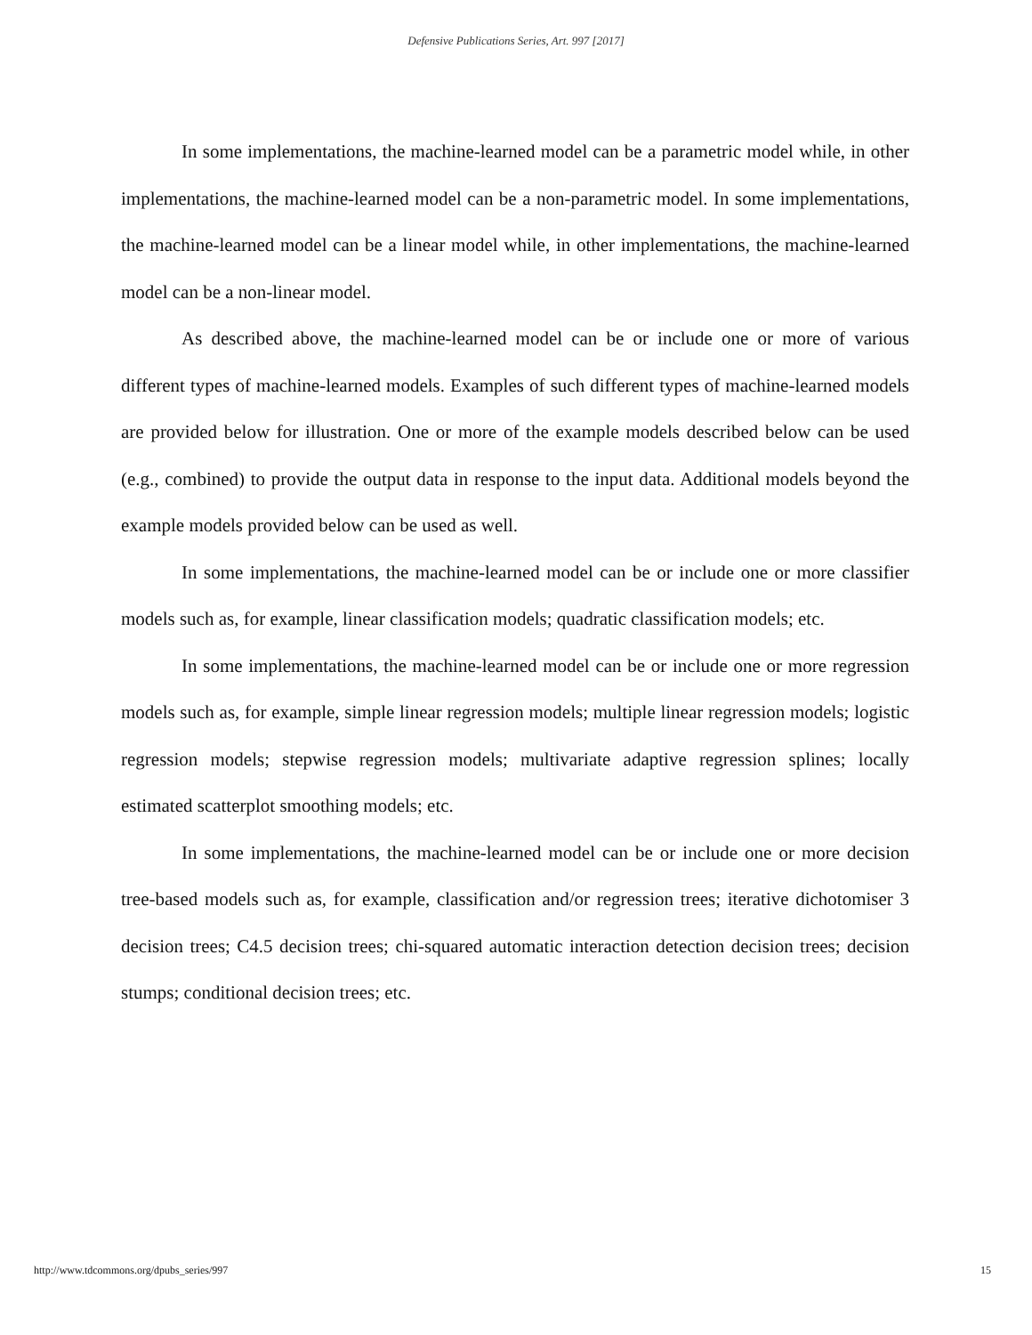Defensive Publications Series, Art. 997 [2017]
In some implementations, the machine-learned model can be a parametric model while, in other implementations, the machine-learned model can be a non-parametric model. In some implementations, the machine-learned model can be a linear model while, in other implementations, the machine-learned model can be a non-linear model.
As described above, the machine-learned model can be or include one or more of various different types of machine-learned models. Examples of such different types of machine-learned models are provided below for illustration. One or more of the example models described below can be used (e.g., combined) to provide the output data in response to the input data. Additional models beyond the example models provided below can be used as well.
In some implementations, the machine-learned model can be or include one or more classifier models such as, for example, linear classification models; quadratic classification models; etc.
In some implementations, the machine-learned model can be or include one or more regression models such as, for example, simple linear regression models; multiple linear regression models; logistic regression models; stepwise regression models; multivariate adaptive regression splines; locally estimated scatterplot smoothing models; etc.
In some implementations, the machine-learned model can be or include one or more decision tree-based models such as, for example, classification and/or regression trees; iterative dichotomiser 3 decision trees; C4.5 decision trees; chi-squared automatic interaction detection decision trees; decision stumps; conditional decision trees; etc.
http://www.tdcommons.org/dpubs_series/997 15